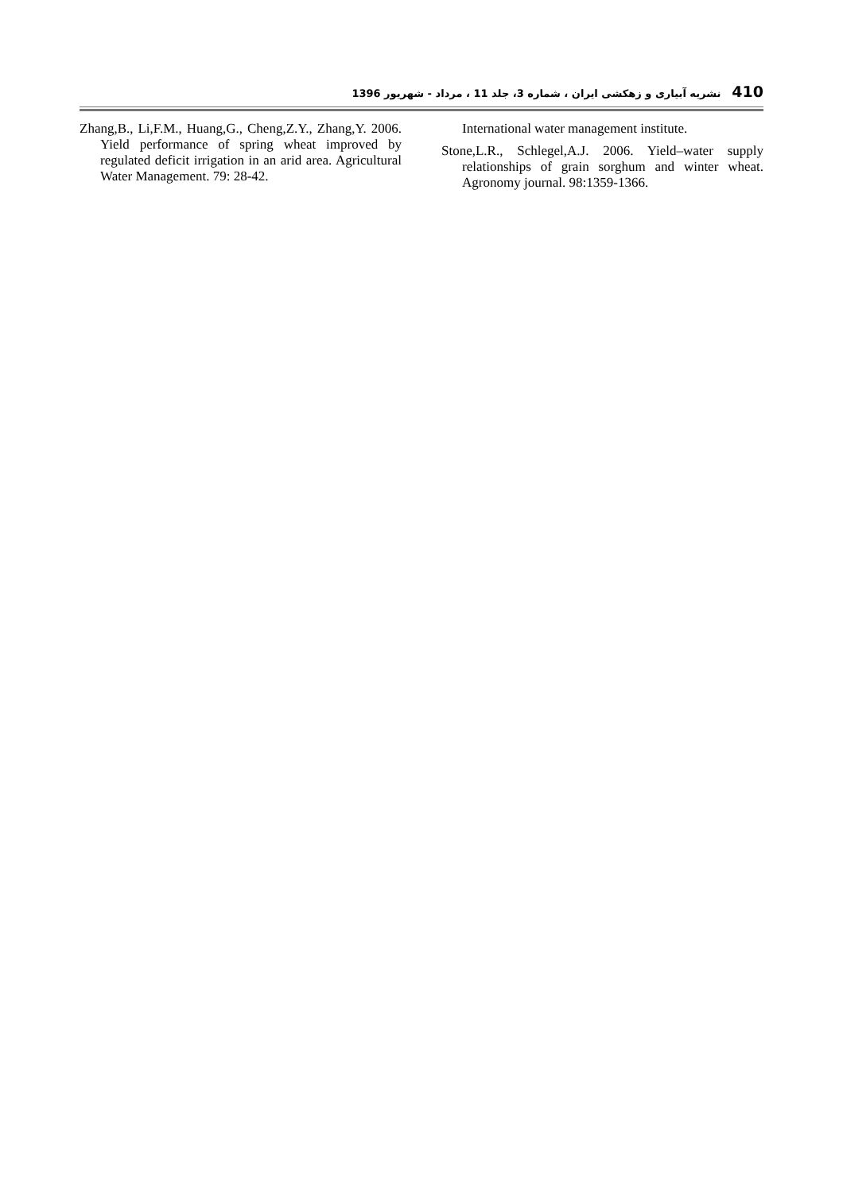نشریه آبیاری و زهکشی ایران ، شماره 3، جلد 11 ، مرداد - شهریور 1396 410
International water management institute.
Stone,L.R., Schlegel,A.J. 2006. Yield–water supply relationships of grain sorghum and winter wheat. Agronomy journal. 98:1359-1366.
Zhang,B., Li,F.M., Huang,G., Cheng,Z.Y., Zhang,Y. 2006. Yield performance of spring wheat improved by regulated deficit irrigation in an arid area. Agricultural Water Management. 79: 28-42.